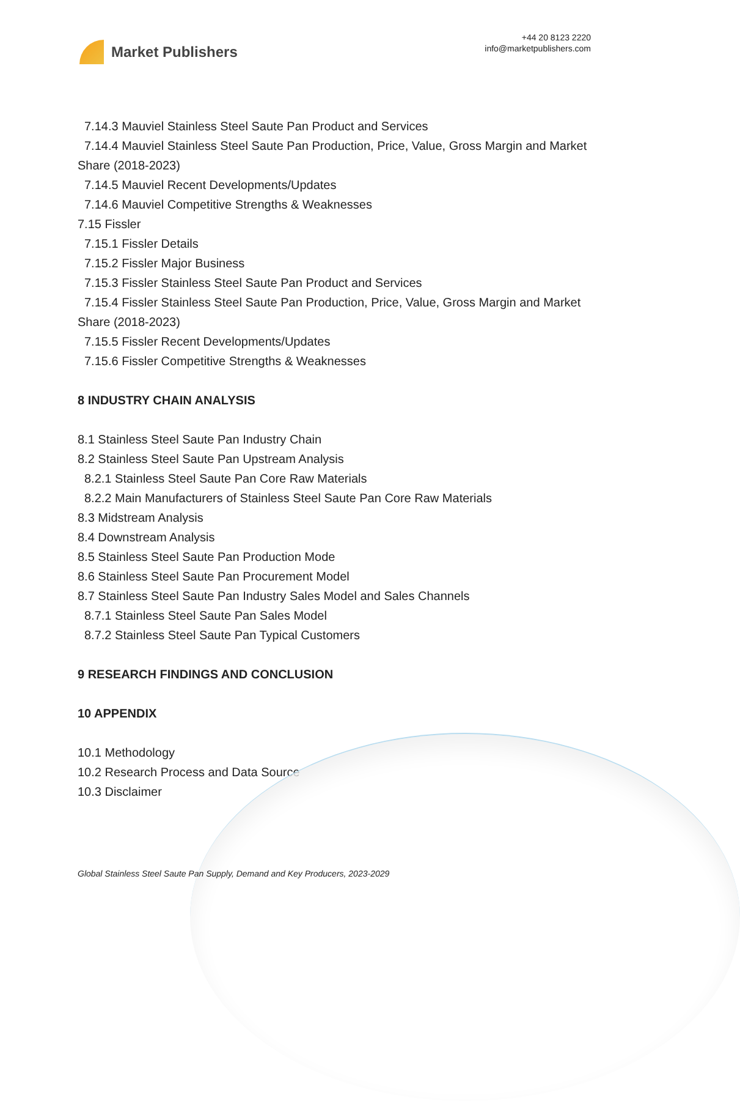Market Publishers
+44 20 8123 2220
info@marketpublishers.com
7.14.3 Mauviel Stainless Steel Saute Pan Product and Services
7.14.4 Mauviel Stainless Steel Saute Pan Production, Price, Value, Gross Margin and Market Share (2018-2023)
7.14.5 Mauviel Recent Developments/Updates
7.14.6 Mauviel Competitive Strengths & Weaknesses
7.15 Fissler
7.15.1 Fissler Details
7.15.2 Fissler Major Business
7.15.3 Fissler Stainless Steel Saute Pan Product and Services
7.15.4 Fissler Stainless Steel Saute Pan Production, Price, Value, Gross Margin and Market Share (2018-2023)
7.15.5 Fissler Recent Developments/Updates
7.15.6 Fissler Competitive Strengths & Weaknesses
8 INDUSTRY CHAIN ANALYSIS
8.1 Stainless Steel Saute Pan Industry Chain
8.2 Stainless Steel Saute Pan Upstream Analysis
8.2.1 Stainless Steel Saute Pan Core Raw Materials
8.2.2 Main Manufacturers of Stainless Steel Saute Pan Core Raw Materials
8.3 Midstream Analysis
8.4 Downstream Analysis
8.5 Stainless Steel Saute Pan Production Mode
8.6 Stainless Steel Saute Pan Procurement Model
8.7 Stainless Steel Saute Pan Industry Sales Model and Sales Channels
8.7.1 Stainless Steel Saute Pan Sales Model
8.7.2 Stainless Steel Saute Pan Typical Customers
9 RESEARCH FINDINGS AND CONCLUSION
10 APPENDIX
10.1 Methodology
10.2 Research Process and Data Source
10.3 Disclaimer
Global Stainless Steel Saute Pan Supply, Demand and Key Producers, 2023-2029